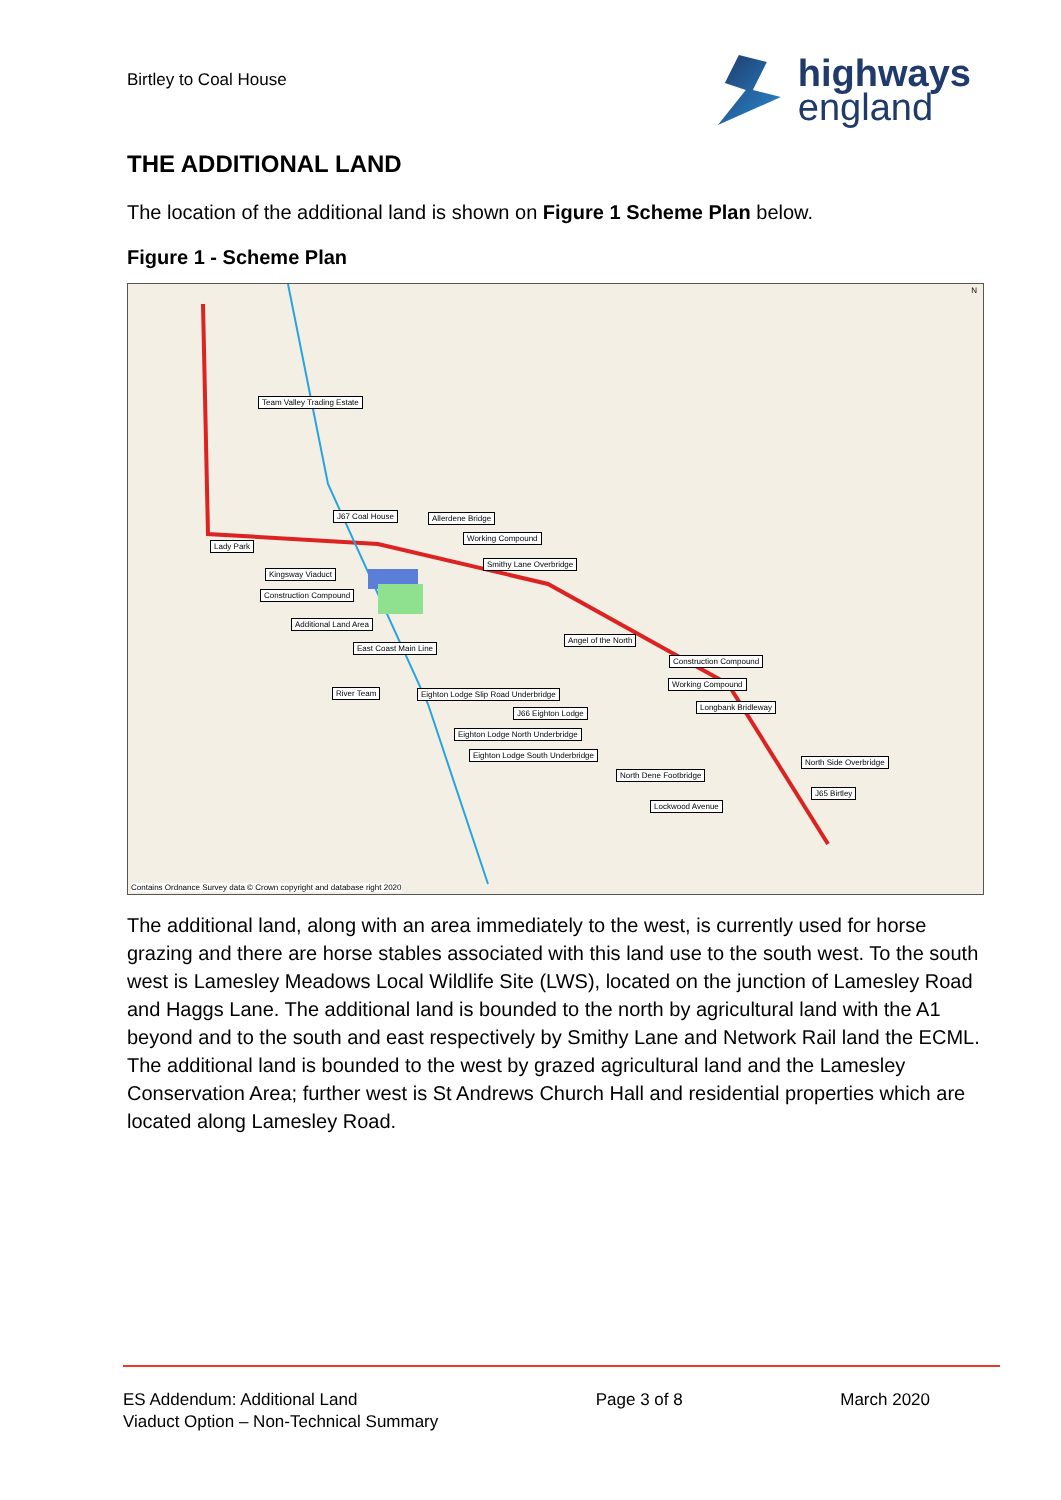Birtley to Coal House
highways
england
THE ADDITIONAL LAND
The location of the additional land is shown on Figure 1 Scheme Plan below.
Figure 1 - Scheme Plan
Team Valley Trading Estate
J67 Coal House Allerdene Bridge
Lady Park
Working Compound
Kingsway Viaduct
Smithy Lane Overbridge
Construction Compound
Additional Land Area
East Coast Main Line
Angel of the North
Construction Compound
Working Compound
River Team Eighton Lodge Slip Road Underbridge
Longbank Bridleway
J66 Eighton Lodge
Eighton Lodge North Underbridge
Eighton Lodge South Underbridge
North Side Overbridge
North Dene Footbridge
J65 Birtley
Lockwood Avenue
Contains Ordnance Survey data © Crown copyright and database right 2020
N
The additional land, along with an area immediately to the west, is currently used for horse grazing and there are horse stables associated with this land use to the south west. To the south west is Lamesley Meadows Local Wildlife Site (LWS), located on the junction of Lamesley Road and Haggs Lane. The additional land is bounded to the north by agricultural land with the A1 beyond and to the south and east respectively by Smithy Lane and Network Rail land the ECML. The additional land is bounded to the west by grazed agricultural land and the Lamesley Conservation Area; further west is St Andrews Church Hall and residential properties which are located along Lamesley Road.
ES Addendum: Additional Land
Viaduct Option – Non-Technical Summary
Page 3 of 8 March 2020